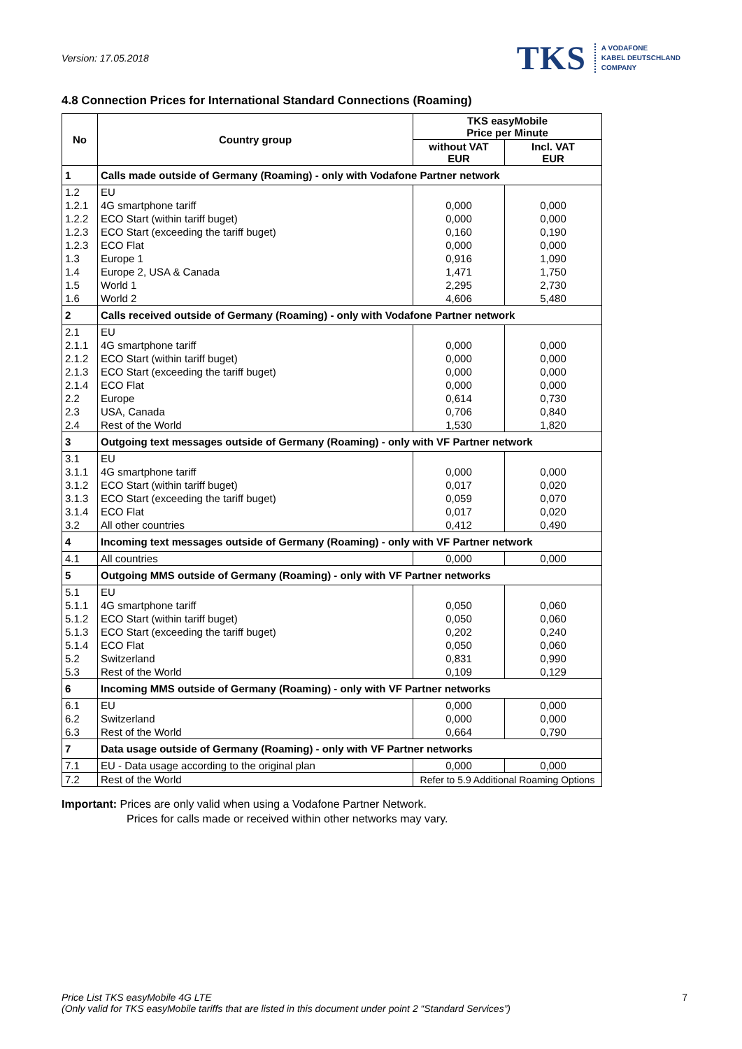Version: 17.05.2018
TKS A VODAFONE
KABEL DEUTSCHLAND
COMPANY
4.8 Connection Prices for International Standard Connections (Roaming)
| No | Country group | TKS easyMobile Price per Minute | |
| --- | --- | --- | --- |
| | | without VAT EUR | Incl. VAT EUR |
| 1 | Calls made outside of Germany (Roaming) - only with Vodafone Partner network | | |
| 1.2 | EU | | |
| 1.2.1 | 4G smartphone tariff | 0,000 | 0,000 |
| 1.2.2 | ECO Start (within tariff buget) | 0,000 | 0,000 |
| 1.2.3 | ECO Start (exceeding the tariff buget) | 0,160 | 0,190 |
| 1.2.3 | ECO Flat | 0,000 | 0,000 |
| 1.3 | Europe 1 | 0,916 | 1,090 |
| 1.4 | Europe 2, USA & Canada | 1,471 | 1,750 |
| 1.5 | World 1 | 2,295 | 2,730 |
| 1.6 | World 2 | 4,606 | 5,480 |
| 2 | Calls received outside of Germany (Roaming) - only with Vodafone Partner network | | |
| 2.1 | EU | | |
| 2.1.1 | 4G smartphone tariff | 0,000 | 0,000 |
| 2.1.2 | ECO Start (within tariff buget) | 0,000 | 0,000 |
| 2.1.3 | ECO Start (exceeding the tariff buget) | 0,000 | 0,000 |
| 2.1.4 | ECO Flat | 0,000 | 0,000 |
| 2.2 | Europe | 0,614 | 0,730 |
| 2.3 | USA, Canada | 0,706 | 0,840 |
| 2.4 | Rest of the World | 1,530 | 1,820 |
| 3 | Outgoing text messages outside of Germany (Roaming) - only with VF Partner network | | |
| 3.1 | EU | | |
| 3.1.1 | 4G smartphone tariff | 0,000 | 0,000 |
| 3.1.2 | ECO Start (within tariff buget) | 0,017 | 0,020 |
| 3.1.3 | ECO Start (exceeding the tariff buget) | 0,059 | 0,070 |
| 3.1.4 | ECO Flat | 0,017 | 0,020 |
| 3.2 | All other countries | 0,412 | 0,490 |
| 4 | Incoming text messages outside of Germany (Roaming) - only with VF Partner network | | |
| 4.1 | All countries | 0,000 | 0,000 |
| 5 | Outgoing MMS outside of Germany (Roaming) - only with VF Partner networks | | |
| 5.1 | EU | | |
| 5.1.1 | 4G smartphone tariff | 0,050 | 0,060 |
| 5.1.2 | ECO Start (within tariff buget) | 0,050 | 0,060 |
| 5.1.3 | ECO Start (exceeding the tariff buget) | 0,202 | 0,240 |
| 5.1.4 | ECO Flat | 0,050 | 0,060 |
| 5.2 | Switzerland | 0,831 | 0,990 |
| 5.3 | Rest of the World | 0,109 | 0,129 |
| 6 | Incoming MMS outside of Germany (Roaming) - only with VF Partner networks | | |
| 6.1 | EU | 0,000 | 0,000 |
| 6.2 | Switzerland | 0,000 | 0,000 |
| 6.3 | Rest of the World | 0,664 | 0,790 |
| 7 | Data usage outside of Germany (Roaming) - only with VF Partner networks | | |
| 7.1 | EU - Data usage according to the original plan | 0,000 | 0,000 |
| 7.2 | Rest of the World | Refer to 5.9 Additional Roaming Options | |
Important: Prices are only valid when using a Vodafone Partner Network.
Prices for calls made or received within other networks may vary.
Price List TKS easyMobile 4G LTE
(Only valid for TKS easyMobile tariffs that are listed in this document under point 2 “Standard Services”)
7